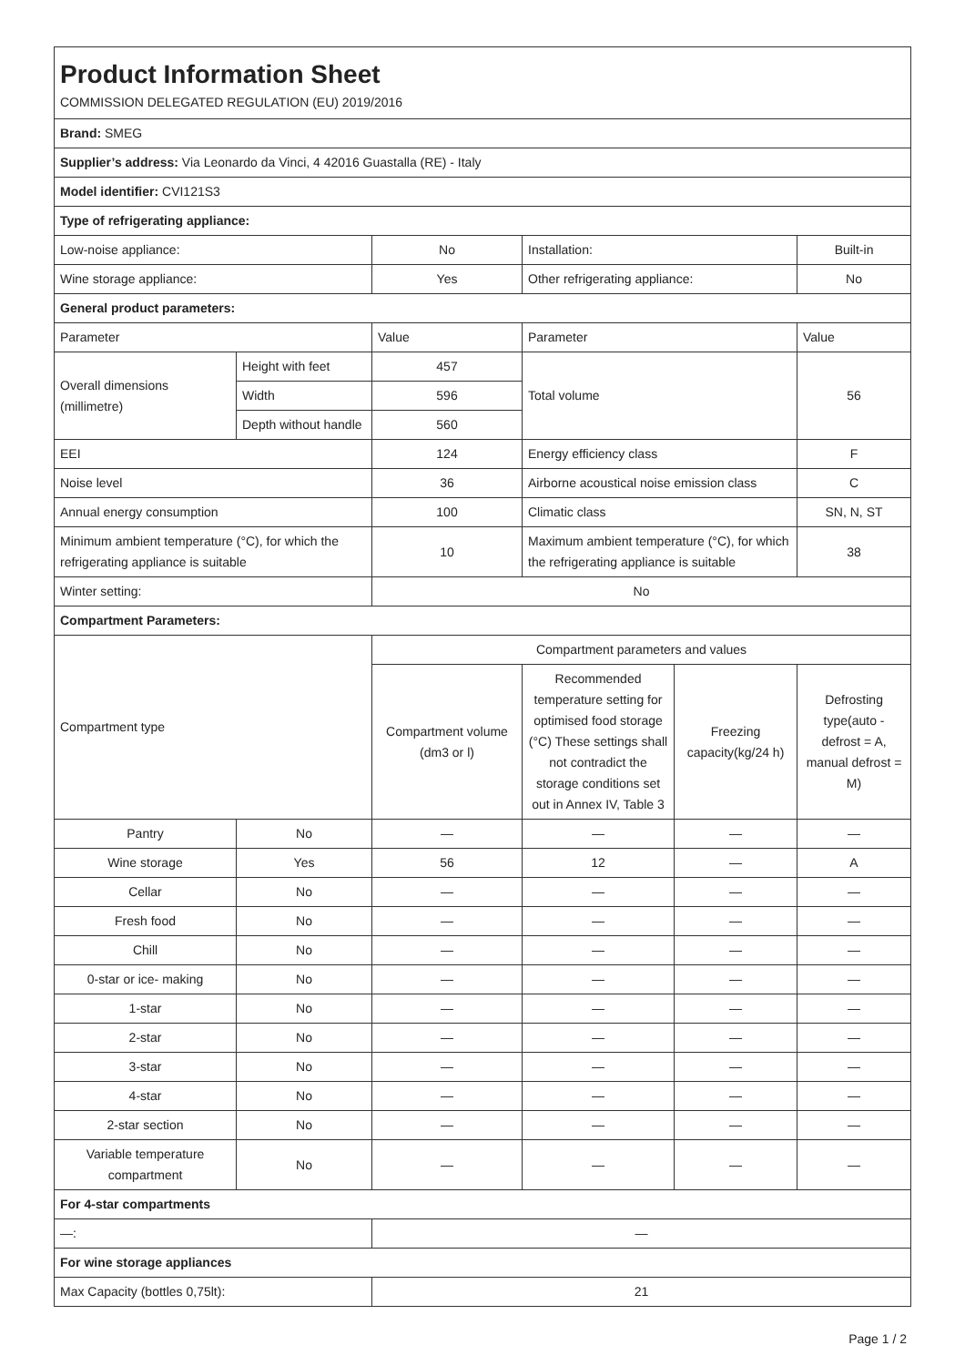| Product Information Sheet COMMISSION DELEGATED REGULATION (EU) 2019/2016 | | | | | |
| Brand: SMEG | | | | | |
| Supplier’s address: Via Leonardo da Vinci, 4 42016 Guastalla (RE) - Italy | | | | | |
| Model identifier: CVI121S3 | | | | | |
| Type of refrigerating appliance: | | | | | |
| Low-noise appliance: | | No | Installation: | | Built-in |
| Wine storage appliance: | | Yes | Other refrigerating appliance: | | No |
| General product parameters: | | | | | |
| Parameter | | Value | Parameter | | Value |
| Overall dimensions (millimetre) | Height with feet | 457 | Total volume | | 56 |
| | Width | 596 | | | |
| | Depth without handle | 560 | | | |
| EEI | | 124 | Energy efficiency class | | F |
| Noise level | | 36 | Airborne acoustical noise emission class | | C |
| Annual energy consumption | | 100 | Climatic class | | SN, N, ST |
| Minimum ambient temperature (°C), for which the refrigerating appliance is suitable | | 10 | Maximum ambient temperature (°C), for which the refrigerating appliance is suitable | | 38 |
| Winter setting: | | No | | | |
| Compartment Parameters: | | | | | |
| Compartment type | | Compartment parameters and values | | | |
| | | Compartment volume (dm3 or l) | Recommended temperature setting for optimised food storage (°C) These settings shall not contradict the storage conditions set out in Annex IV, Table 3 | Freezing capacity(kg/24 h) | Defrosting type(auto - defrost = A, manual defrost = M) |
| Pantry | No | — | — | — | — |
| Wine storage | Yes | 56 | 12 | — | A |
| Cellar | No | — | — | — | — |
| Fresh food | No | — | — | — | — |
| Chill | No | — | — | — | — |
| 0-star or ice- making | No | — | — | — | — |
| 1-star | No | — | — | — | — |
| 2-star | No | — | — | — | — |
| 3-star | No | — | — | — | — |
| 4-star | No | — | — | — | — |
| 2-star section | No | — | — | — | — |
| Variable temperature compartment | No | — | — | — | — |
| For 4-star compartments | | | | | |
| —: | | — | | | |
| For wine storage appliances | | | | | |
| Max Capacity (bottles 0,75lt): | | 21 | | | |
Page 1 / 2